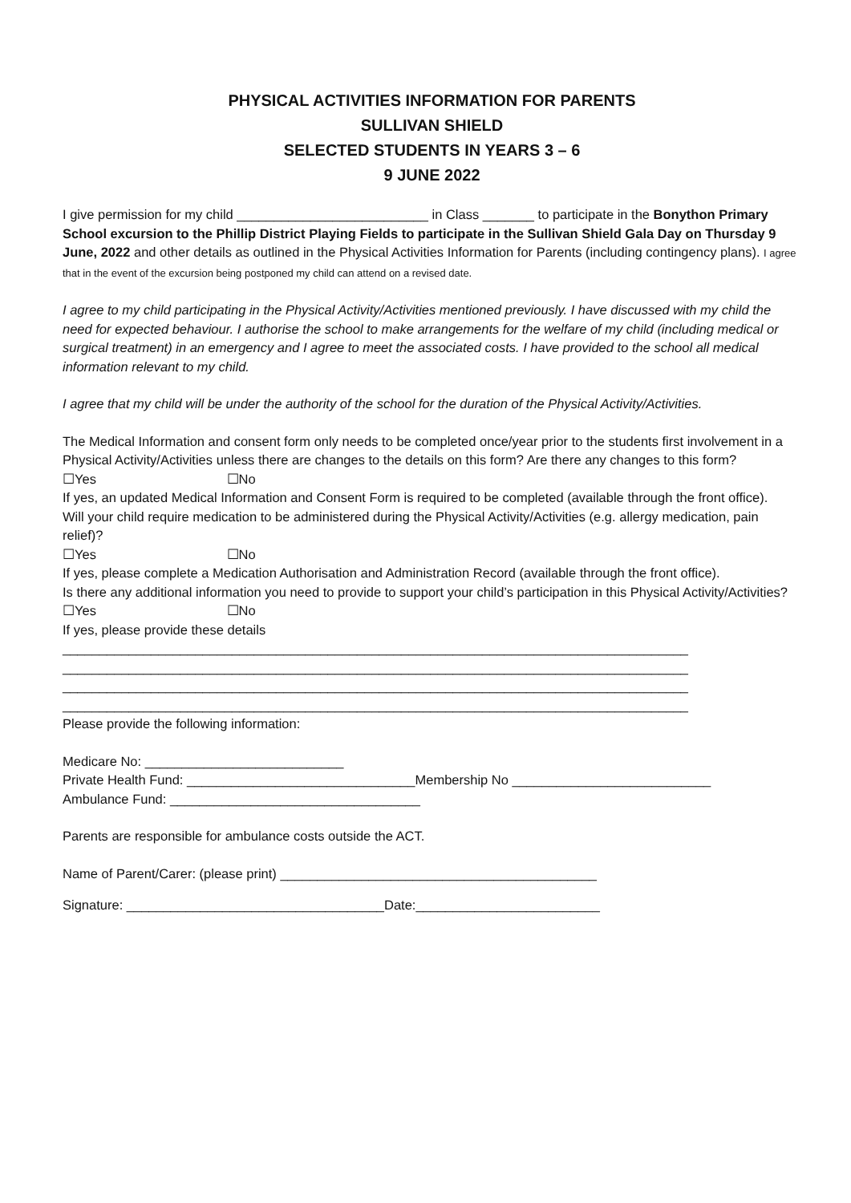PHYSICAL ACTIVITIES INFORMATION FOR PARENTS
SULLIVAN SHIELD
SELECTED STUDENTS IN YEARS 3 – 6
9 JUNE 2022
I give permission for my child __________________________ in Class _______ to participate in the Bonython Primary School excursion to the Phillip District Playing Fields to participate in the Sullivan Shield Gala Day on Thursday 9 June, 2022 and other details as outlined in the Physical Activities Information for Parents (including contingency plans). I agree that in the event of the excursion being postponed my child can attend on a revised date.
I agree to my child participating in the Physical Activity/Activities mentioned previously. I have discussed with my child the need for expected behaviour. I authorise the school to make arrangements for the welfare of my child (including medical or surgical treatment) in an emergency and I agree to meet the associated costs. I have provided to the school all medical information relevant to my child.
I agree that my child will be under the authority of the school for the duration of the Physical Activity/Activities.
The Medical Information and consent form only needs to be completed once/year prior to the students first involvement in a Physical Activity/Activities unless there are changes to the details on this form? Are there any changes to this form?
☐Yes ☐No
If yes, an updated Medical Information and Consent Form is required to be completed (available through the front office).
Will your child require medication to be administered during the Physical Activity/Activities (e.g. allergy medication, pain relief)?
☐Yes ☐No
If yes, please complete a Medication Authorisation and Administration Record (available through the front office).
Is there any additional information you need to provide to support your child’s participation in this Physical Activity/Activities?
☐Yes ☐No
If yes, please provide these details
_____________________________________________________________________________________
_____________________________________________________________________________________
_____________________________________________________________________________________
_____________________________________________________________________________________
Please provide the following information:
Medicare No: ___________________________
Private Health Fund: _______________________________Membership No ___________________________
Ambulance Fund: __________________________________
Parents are responsible for ambulance costs outside the ACT.
Name of Parent/Carer: (please print) ___________________________________________
Signature: ___________________________________Date:_________________________